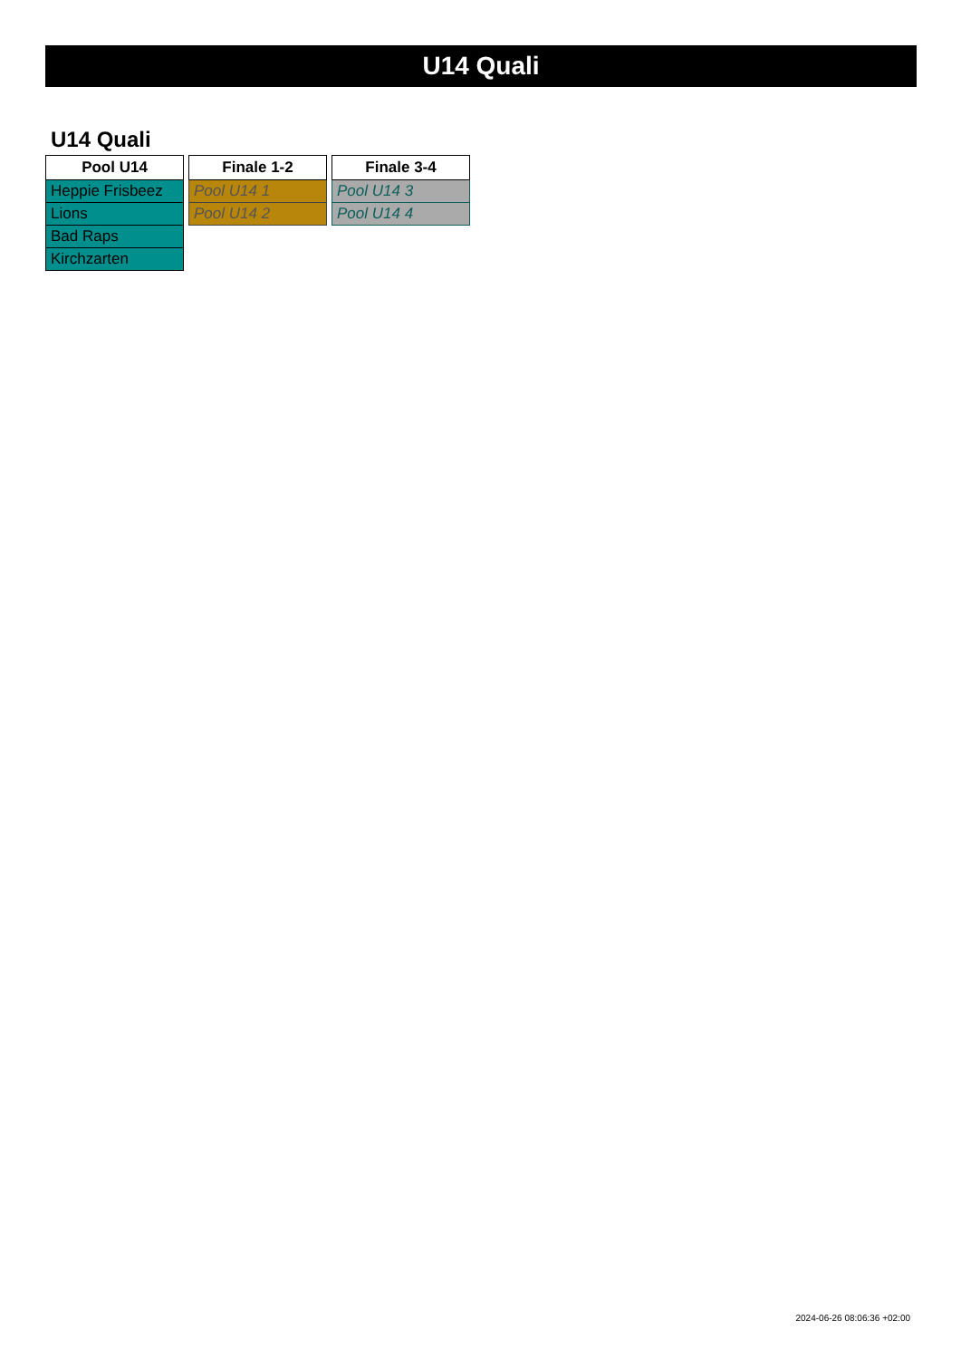U14 Quali
U14 Quali
| Pool U14 |
| --- |
| Heppie Frisbeez |
| Lions |
| Bad Raps |
| Kirchzarten |
| Finale 1-2 |
| --- |
| Pool U14 1 |
| Pool U14 2 |
| Finale 3-4 |
| --- |
| Pool U14 3 |
| Pool U14 4 |
2024-06-26 08:06:36 +02:00